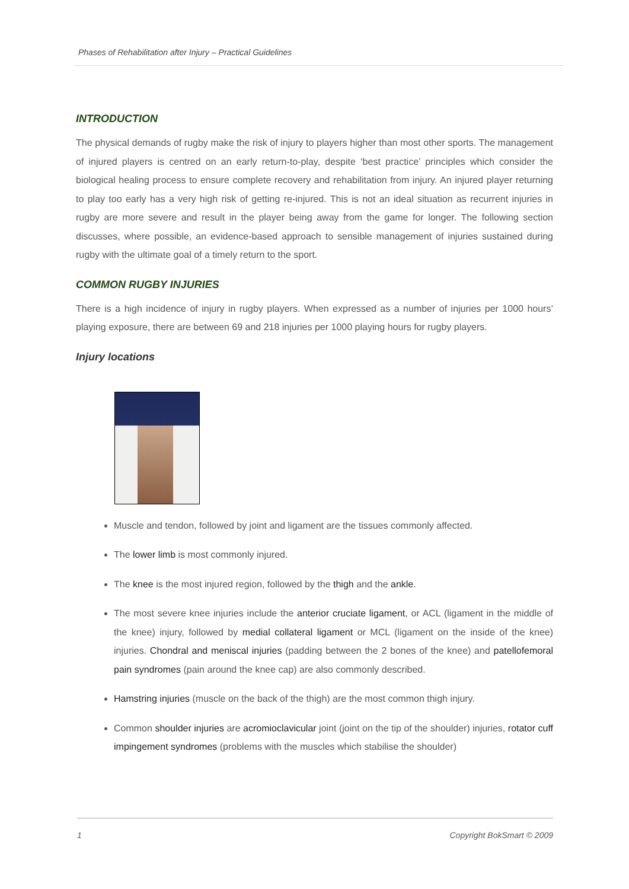Phases of Rehabilitation after Injury – Practical Guidelines
INTRODUCTION
The physical demands of rugby make the risk of injury to players higher than most other sports. The management of injured players is centred on an early return-to-play, despite ‘best practice’ principles which consider the biological healing process to ensure complete recovery and rehabilitation from injury. An injured player returning to play too early has a very high risk of getting re-injured. This is not an ideal situation as recurrent injuries in rugby are more severe and result in the player being away from the game for longer. The following section discusses, where possible, an evidence-based approach to sensible management of injuries sustained during rugby with the ultimate goal of a timely return to the sport.
COMMON RUGBY INJURIES
There is a high incidence of injury in rugby players. When expressed as a number of injuries per 1000 hours’ playing exposure, there are between 69 and 218 injuries per 1000 playing hours for rugby players.
Injury locations
Muscle and tendon, followed by joint and ligament are the tissues commonly affected.
The lower limb is most commonly injured.
The knee is the most injured region, followed by the thigh and the ankle.
The most severe knee injuries include the anterior cruciate ligament, or ACL (ligament in the middle of the knee) injury, followed by medial collateral ligament or MCL (ligament on the inside of the knee) injuries. Chondral and meniscal injuries (padding between the 2 bones of the knee) and patellofemoral pain syndromes (pain around the knee cap) are also commonly described.
Hamstring injuries (muscle on the back of the thigh) are the most common thigh injury.
Common shoulder injuries are acromioclavicular joint (joint on the tip of the shoulder) injuries, rotator cuff impingement syndromes (problems with the muscles which stabilise the shoulder)
1 Copyright BokSmart © 2009